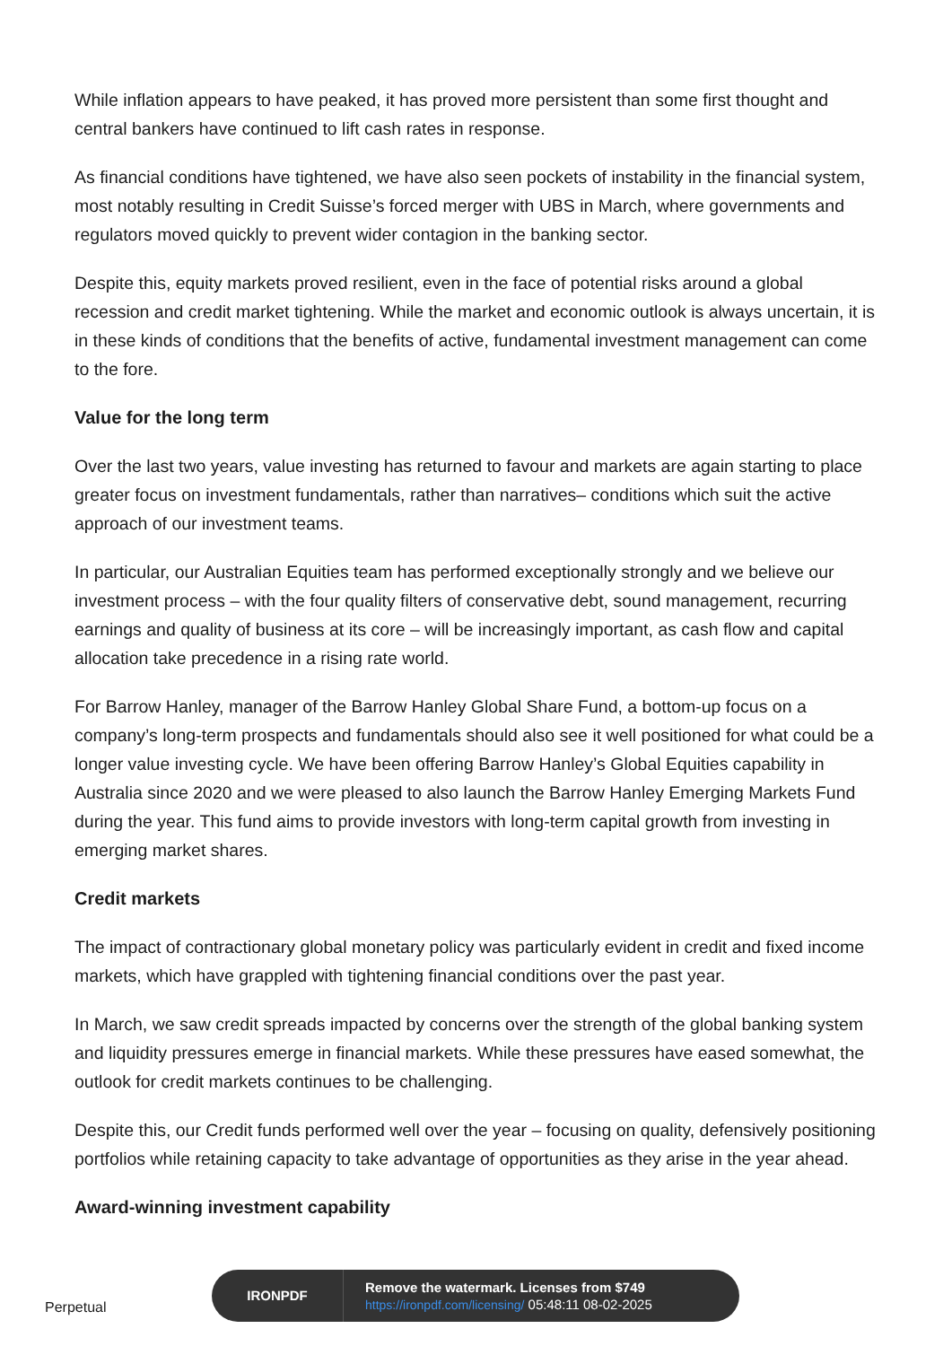While inflation appears to have peaked, it has proved more persistent than some first thought and central bankers have continued to lift cash rates in response.
As financial conditions have tightened, we have also seen pockets of instability in the financial system, most notably resulting in Credit Suisse’s forced merger with UBS in March, where governments and regulators moved quickly to prevent wider contagion in the banking sector.
Despite this, equity markets proved resilient, even in the face of potential risks around a global recession and credit market tightening. While the market and economic outlook is always uncertain, it is in these kinds of conditions that the benefits of active, fundamental investment management can come to the fore.
Value for the long term
Over the last two years, value investing has returned to favour and markets are again starting to place greater focus on investment fundamentals, rather than narratives– conditions which suit the active approach of our investment teams.
In particular, our Australian Equities team has performed exceptionally strongly and we believe our investment process – with the four quality filters of conservative debt, sound management, recurring earnings and quality of business at its core – will be increasingly important, as cash flow and capital allocation take precedence in a rising rate world.
For Barrow Hanley, manager of the Barrow Hanley Global Share Fund, a bottom-up focus on a company’s long-term prospects and fundamentals should also see it well positioned for what could be a longer value investing cycle. We have been offering Barrow Hanley’s Global Equities capability in Australia since 2020 and we were pleased to also launch the Barrow Hanley Emerging Markets Fund during the year. This fund aims to provide investors with long-term capital growth from investing in emerging market shares.
Credit markets
The impact of contractionary global monetary policy was particularly evident in credit and fixed income markets, which have grappled with tightening financial conditions over the past year.
In March, we saw credit spreads impacted by concerns over the strength of the global banking system and liquidity pressures emerge in financial markets. While these pressures have eased somewhat, the outlook for credit markets continues to be challenging.
Despite this, our Credit funds performed well over the year – focusing on quality, defensively positioning portfolios while retaining capacity to take advantage of opportunities as they arise in the year ahead.
Award-winning investment capability
Perpetual
IRONPDF
Remove the watermark. Licenses from $749
https://ironpdf.com/licensing/ 05:48:11 08-02-2025